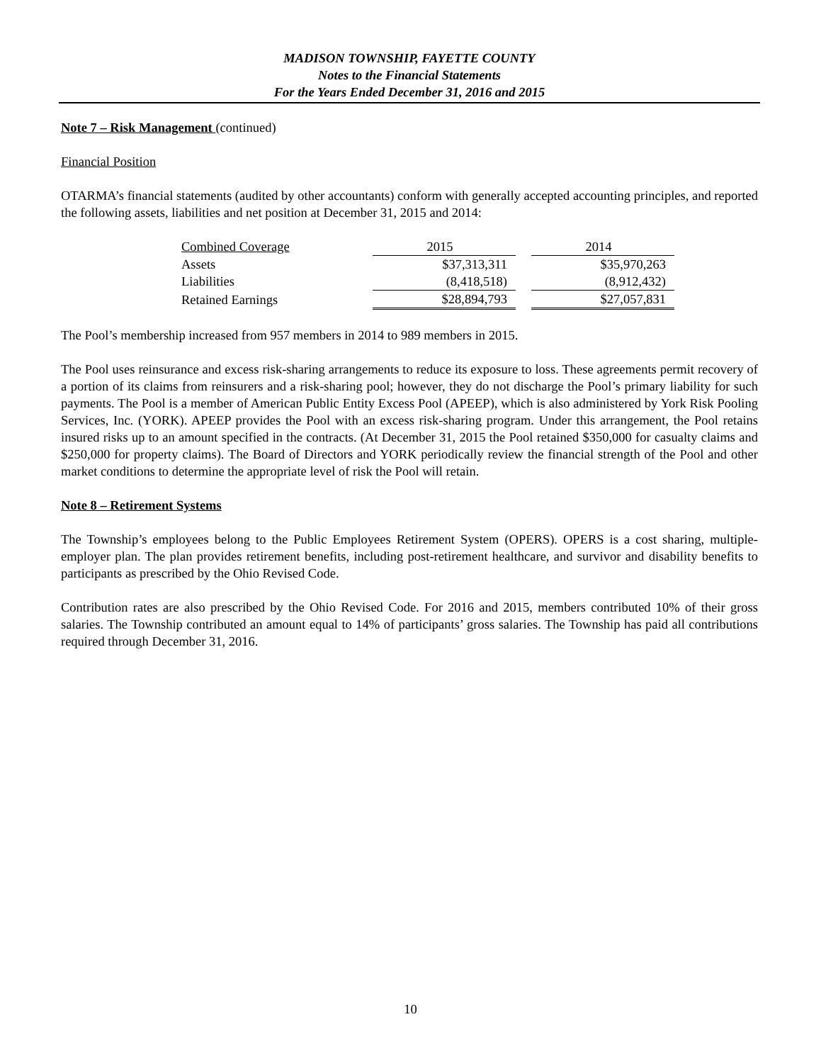MADISON TOWNSHIP, FAYETTE COUNTY
Notes to the Financial Statements
For the Years Ended December 31, 2016 and 2015
Note 7 – Risk Management (continued)
Financial Position
OTARMA’s financial statements (audited by other accountants) conform with generally accepted accounting principles, and reported the following assets, liabilities and net position at December 31, 2015 and 2014:
| Combined Coverage | 2015 | | 2014 |
| Assets | $37,313,311 | | $35,970,263 |
| Liabilities | (8,418,518) | | (8,912,432) |
| Retained Earnings | $28,894,793 | | $27,057,831 |
The Pool’s membership increased from 957 members in 2014 to 989 members in 2015.
The Pool uses reinsurance and excess risk-sharing arrangements to reduce its exposure to loss. These agreements permit recovery of a portion of its claims from reinsurers and a risk-sharing pool; however, they do not discharge the Pool’s primary liability for such payments. The Pool is a member of American Public Entity Excess Pool (APEEP), which is also administered by York Risk Pooling Services, Inc. (YORK). APEEP provides the Pool with an excess risk-sharing program. Under this arrangement, the Pool retains insured risks up to an amount specified in the contracts. (At December 31, 2015 the Pool retained $350,000 for casualty claims and $250,000 for property claims). The Board of Directors and YORK periodically review the financial strength of the Pool and other market conditions to determine the appropriate level of risk the Pool will retain.
Note 8 – Retirement Systems
The Township’s employees belong to the Public Employees Retirement System (OPERS). OPERS is a cost sharing, multiple-employer plan. The plan provides retirement benefits, including post-retirement healthcare, and survivor and disability benefits to participants as prescribed by the Ohio Revised Code.
Contribution rates are also prescribed by the Ohio Revised Code. For 2016 and 2015, members contributed 10% of their gross salaries. The Township contributed an amount equal to 14% of participants’ gross salaries. The Township has paid all contributions required through December 31, 2016.
10